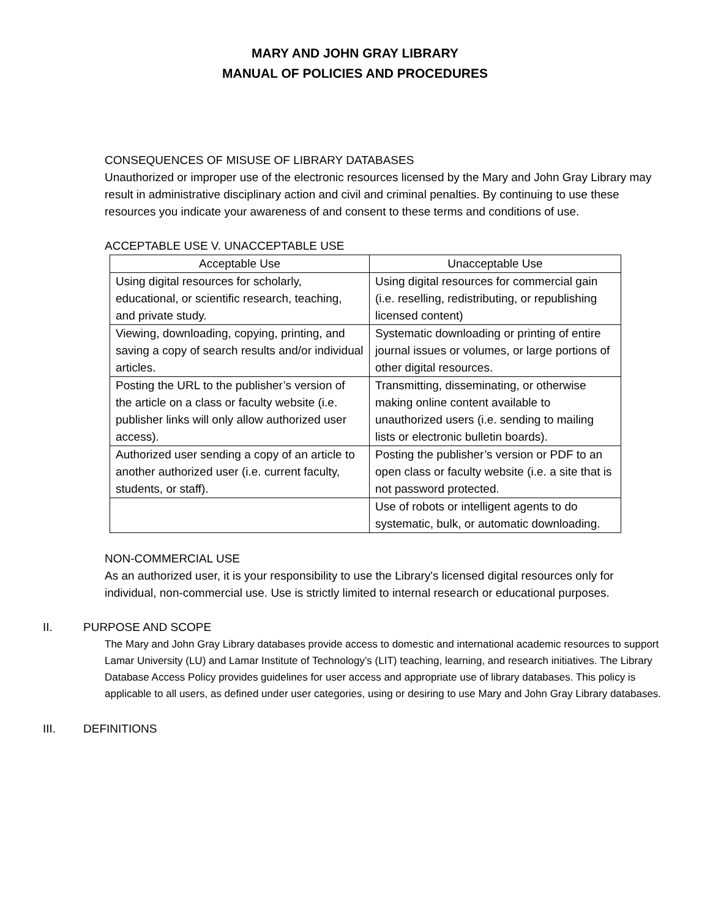MARY AND JOHN GRAY LIBRARY
MANUAL OF POLICIES AND PROCEDURES
CONSEQUENCES OF MISUSE OF LIBRARY DATABASES
Unauthorized or improper use of the electronic resources licensed by the Mary and John Gray Library may result in administrative disciplinary action and civil and criminal penalties. By continuing to use these resources you indicate your awareness of and consent to these terms and conditions of use.
ACCEPTABLE USE V. UNACCEPTABLE USE
| Acceptable Use | Unacceptable Use |
| --- | --- |
| Using digital resources for scholarly, educational, or scientific research, teaching, and private study. | Using digital resources for commercial gain (i.e. reselling, redistributing, or republishing licensed content) |
| Viewing, downloading, copying, printing, and saving a copy of search results and/or individual articles. | Systematic downloading or printing of entire journal issues or volumes, or large portions of other digital resources. |
| Posting the URL to the publisher’s version of the article on a class or faculty website (i.e. publisher links will only allow authorized user access). | Transmitting, disseminating, or otherwise making online content available to unauthorized users (i.e. sending to mailing lists or electronic bulletin boards). |
| Authorized user sending a copy of an article to another authorized user (i.e. current faculty, students, or staff). | Posting the publisher’s version or PDF to an open class or faculty website (i.e. a site that is not password protected. |
| | Use of robots or intelligent agents to do systematic, bulk, or automatic downloading. |
NON-COMMERCIAL USE
As an authorized user, it is your responsibility to use the Library's licensed digital resources only for individual, non-commercial use. Use is strictly limited to internal research or educational purposes.
II. PURPOSE AND SCOPE
The Mary and John Gray Library databases provide access to domestic and international academic resources to support Lamar University (LU) and Lamar Institute of Technology’s (LIT) teaching, learning, and research initiatives. The Library Database Access Policy provides guidelines for user access and appropriate use of library databases. This policy is applicable to all users, as defined under user categories, using or desiring to use Mary and John Gray Library databases.
III. DEFINITIONS